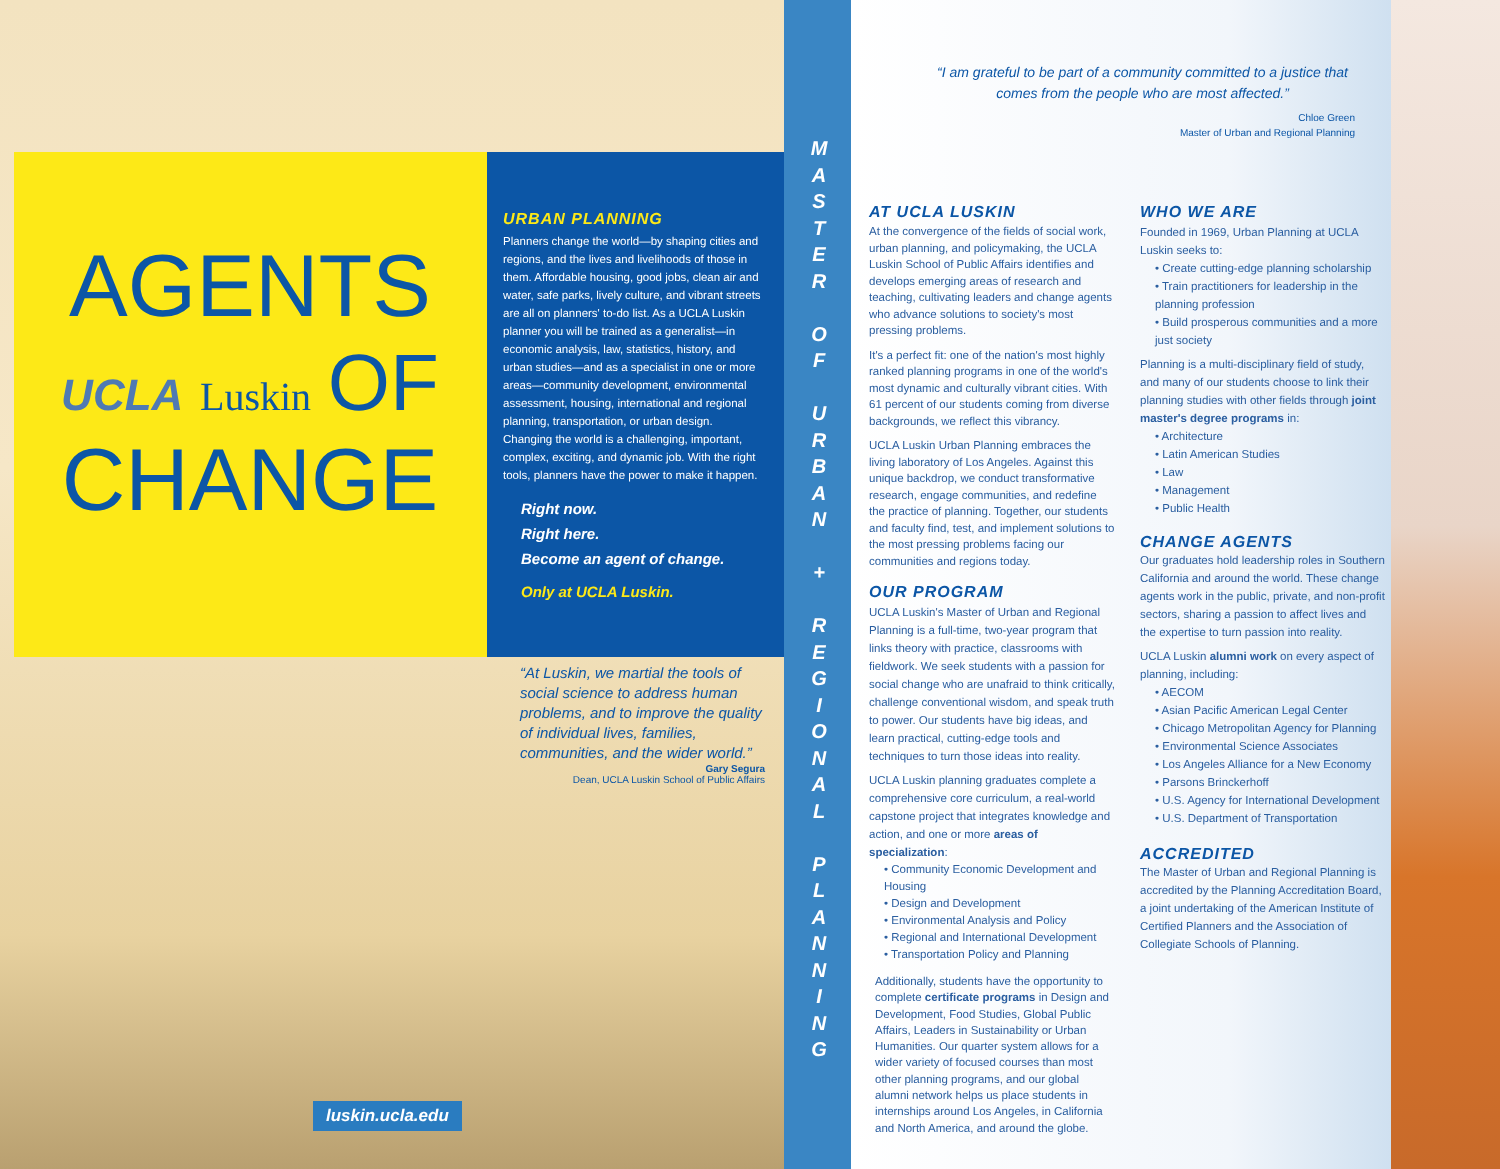AGENTS
UCLA Luskin OF
CHANGE
URBAN PLANNING
Planners change the world—by shaping cities and regions, and the lives and livelihoods of those in them. Affordable housing, good jobs, clean air and water, safe parks, lively culture, and vibrant streets are all on planners' to-do list. As a UCLA Luskin planner you will be trained as a generalist—in economic analysis, law, statistics, history, and urban studies—and as a specialist in one or more areas—community development, environmental assessment, housing, international and regional planning, transportation, or urban design. Changing the world is a challenging, important, complex, exciting, and dynamic job. With the right tools, planners have the power to make it happen.
Right now.
Right here.
Become an agent of change.
Only at UCLA Luskin.
“At Luskin, we martial the tools of social science to address human problems, and to improve the quality of individual lives, families, communities, and the wider world.”
Gary Segura
Dean, UCLA Luskin School of Public Affairs
luskin.ucla.edu
M
A
S
T
E
R
O
F
U
R
B
A
N
+
R
E
G
I
O
N
A
L
P
L
A
N
N
I
N
G
“I am grateful to be part of a community committed to a justice that comes from the people who are most affected.”
Chloe Green
Master of Urban and Regional Planning
AT UCLA LUSKIN
At the convergence of the fields of social work, urban planning, and policymaking, the UCLA Luskin School of Public Affairs identifies and develops emerging areas of research and teaching, cultivating leaders and change agents who advance solutions to society's most pressing problems.
It's a perfect fit: one of the nation's most highly ranked planning programs in one of the world's most dynamic and culturally vibrant cities. With 61 percent of our students coming from diverse backgrounds, we reflect this vibrancy.
UCLA Luskin Urban Planning embraces the living laboratory of Los Angeles. Against this unique backdrop, we conduct transformative research, engage communities, and redefine the practice of planning. Together, our students and faculty find, test, and implement solutions to the most pressing problems facing our communities and regions today.
OUR PROGRAM
UCLA Luskin's Master of Urban and Regional Planning is a full-time, two-year program that links theory with practice, classrooms with fieldwork. We seek students with a passion for social change who are unafraid to think critically, challenge conventional wisdom, and speak truth to power. Our students have big ideas, and learn practical, cutting-edge tools and techniques to turn those ideas into reality.
UCLA Luskin planning graduates complete a comprehensive core curriculum, a real-world capstone project that integrates knowledge and action, and one or more areas of specialization:
• Community Economic Development and Housing
• Design and Development
• Environmental Analysis and Policy
• Regional and International Development
• Transportation Policy and Planning
Additionally, students have the opportunity to complete certificate programs in Design and Development, Food Studies, Global Public Affairs, Leaders in Sustainability or Urban Humanities. Our quarter system allows for a wider variety of focused courses than most other planning programs, and our global alumni network helps us place students in internships around Los Angeles, in California and North America, and around the globe.
WHO WE ARE
Founded in 1969, Urban Planning at UCLA Luskin seeks to:
• Create cutting-edge planning scholarship
• Train practitioners for leadership in the planning profession
• Build prosperous communities and a more just society
Planning is a multi-disciplinary field of study, and many of our students choose to link their planning studies with other fields through joint master's degree programs in:
• Architecture
• Latin American Studies
• Law
• Management
• Public Health
CHANGE AGENTS
Our graduates hold leadership roles in Southern California and around the world. These change agents work in the public, private, and non-profit sectors, sharing a passion to affect lives and the expertise to turn passion into reality.
UCLA Luskin alumni work on every aspect of planning, including:
• AECOM
• Asian Pacific American Legal Center
• Chicago Metropolitan Agency for Planning
• Environmental Science Associates
• Los Angeles Alliance for a New Economy
• Parsons Brinckerhoff
• U.S. Agency for International Development
• U.S. Department of Transportation
ACCREDITED
The Master of Urban and Regional Planning is accredited by the Planning Accreditation Board, a joint undertaking of the American Institute of Certified Planners and the Association of Collegiate Schools of Planning.